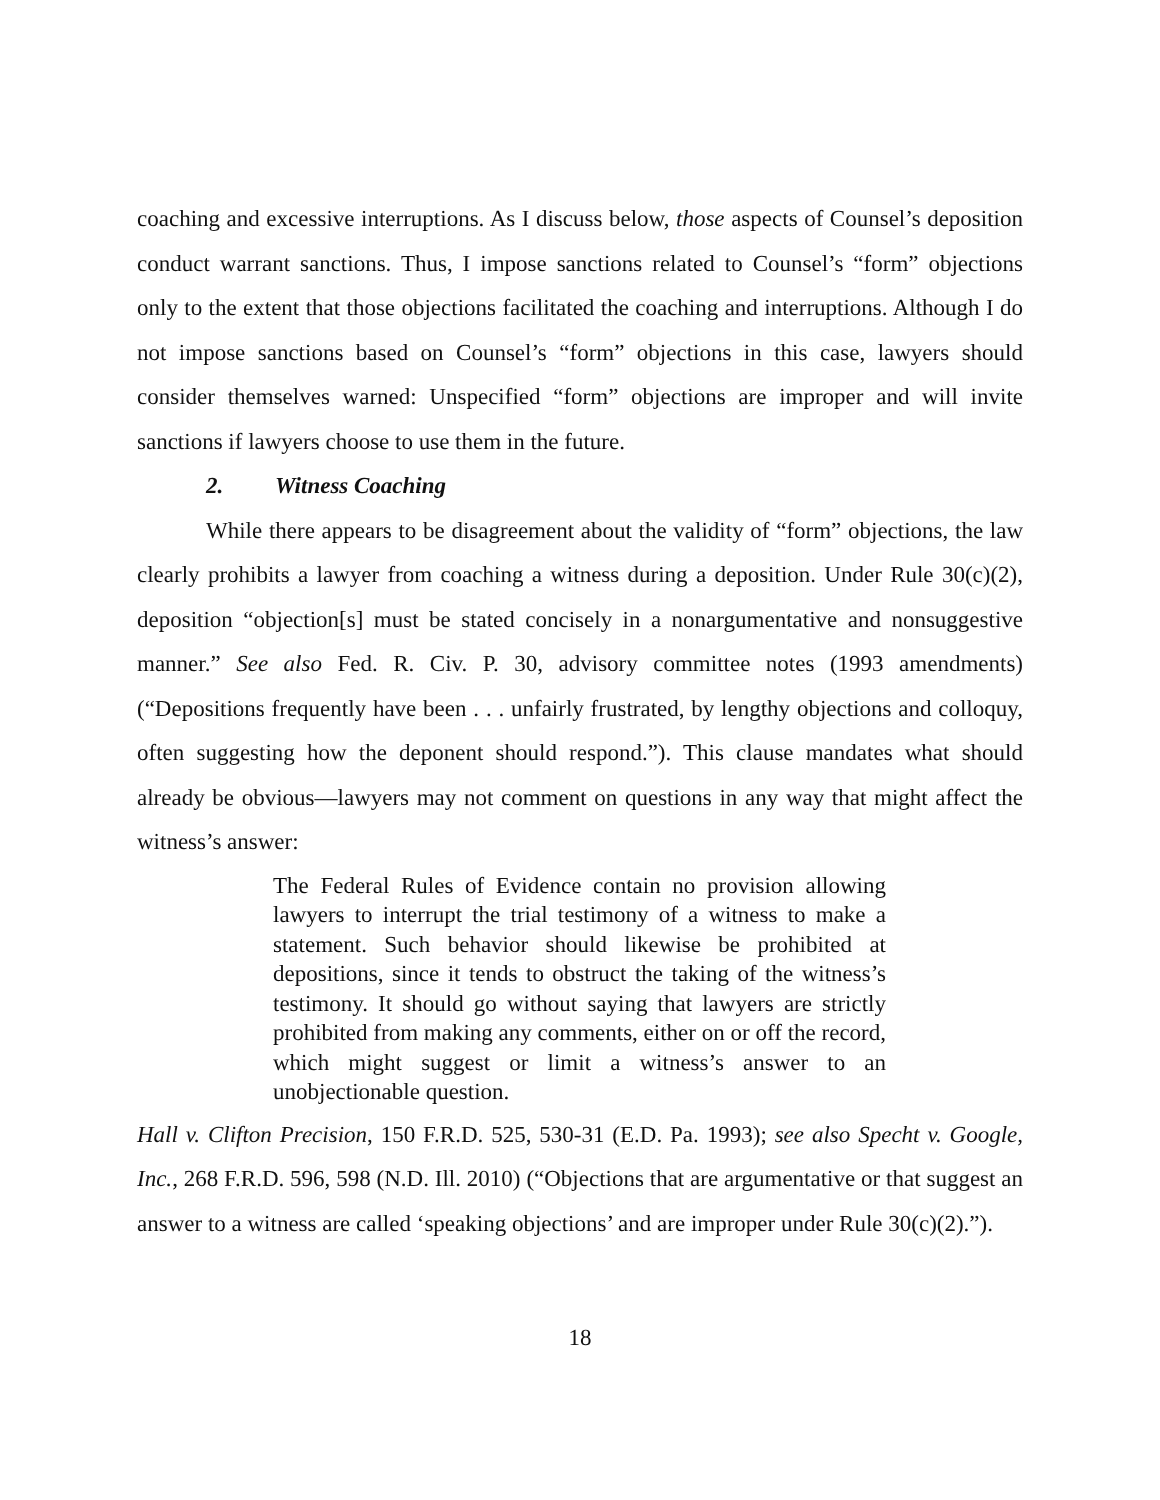coaching and excessive interruptions. As I discuss below, those aspects of Counsel’s deposition conduct warrant sanctions. Thus, I impose sanctions related to Counsel’s “form” objections only to the extent that those objections facilitated the coaching and interruptions. Although I do not impose sanctions based on Counsel’s “form” objections in this case, lawyers should consider themselves warned: Unspecified “form” objections are improper and will invite sanctions if lawyers choose to use them in the future.
2. Witness Coaching
While there appears to be disagreement about the validity of “form” objections, the law clearly prohibits a lawyer from coaching a witness during a deposition. Under Rule 30(c)(2), deposition “objection[s] must be stated concisely in a nonargumentative and nonsuggestive manner.” See also Fed. R. Civ. P. 30, advisory committee notes (1993 amendments) (“Depositions frequently have been . . . unfairly frustrated, by lengthy objections and colloquy, often suggesting how the deponent should respond.”). This clause mandates what should already be obvious—lawyers may not comment on questions in any way that might affect the witness’s answer:
The Federal Rules of Evidence contain no provision allowing lawyers to interrupt the trial testimony of a witness to make a statement. Such behavior should likewise be prohibited at depositions, since it tends to obstruct the taking of the witness’s testimony. It should go without saying that lawyers are strictly prohibited from making any comments, either on or off the record, which might suggest or limit a witness’s answer to an unobjectionable question.
Hall v. Clifton Precision, 150 F.R.D. 525, 530-31 (E.D. Pa. 1993); see also Specht v. Google, Inc., 268 F.R.D. 596, 598 (N.D. Ill. 2010) (“Objections that are argumentative or that suggest an answer to a witness are called ‘speaking objections’ and are improper under Rule 30(c)(2).”).
18